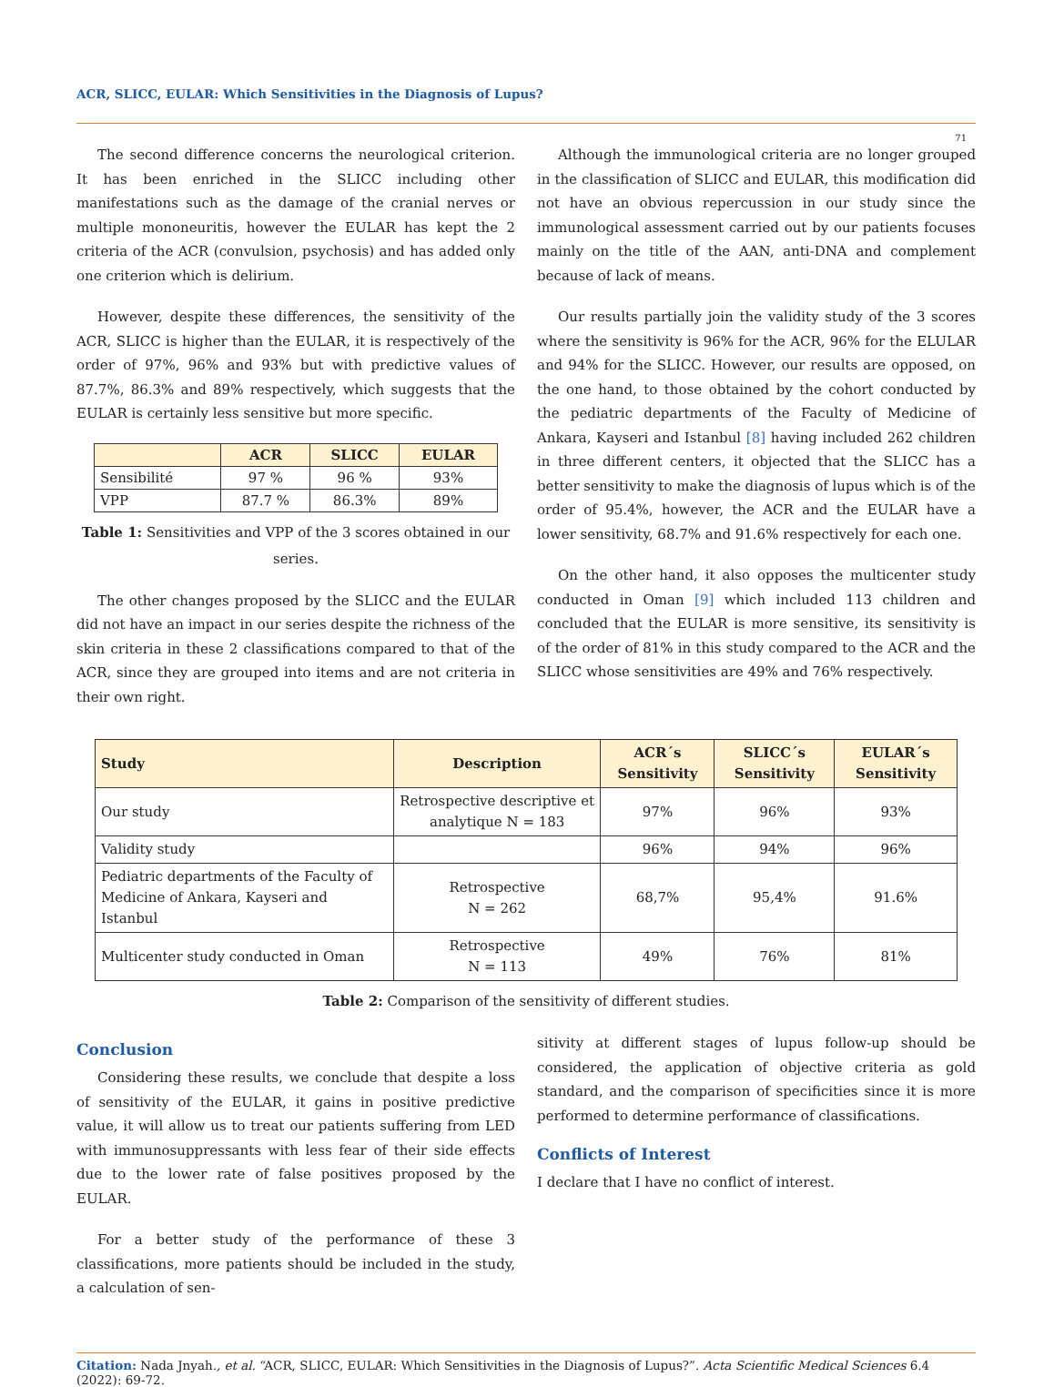ACR, SLICC, EULAR: Which Sensitivities in the Diagnosis of Lupus?
71
The second difference concerns the neurological criterion. It has been enriched in the SLICC including other manifestations such as the damage of the cranial nerves or multiple mononeuritis, however the EULAR has kept the 2 criteria of the ACR (convulsion, psychosis) and has added only one criterion which is delirium.
However, despite these differences, the sensitivity of the ACR, SLICC is higher than the EULAR, it is respectively of the order of 97%, 96% and 93% but with predictive values of 87.7%, 86.3% and 89% respectively, which suggests that the EULAR is certainly less sensitive but more specific.
| | ACR | SLICC | EULAR |
| --- | --- | --- | --- |
| Sensibilité | 97 % | 96 % | 93% |
| VPP | 87.7 % | 86.3% | 89% |
Table 1: Sensitivities and VPP of the 3 scores obtained in our series.
The other changes proposed by the SLICC and the EULAR did not have an impact in our series despite the richness of the skin criteria in these 2 classifications compared to that of the ACR, since they are grouped into items and are not criteria in their own right.
Although the immunological criteria are no longer grouped in the classification of SLICC and EULAR, this modification did not have an obvious repercussion in our study since the immunological assessment carried out by our patients focuses mainly on the title of the AAN, anti-DNA and complement because of lack of means.
Our results partially join the validity study of the 3 scores where the sensitivity is 96% for the ACR, 96% for the ELULAR and 94% for the SLICC. However, our results are opposed, on the one hand, to those obtained by the cohort conducted by the pediatric departments of the Faculty of Medicine of Ankara, Kayseri and Istanbul [8] having included 262 children in three different centers, it objected that the SLICC has a better sensitivity to make the diagnosis of lupus which is of the order of 95.4%, however, the ACR and the EULAR have a lower sensitivity, 68.7% and 91.6% respectively for each one.
On the other hand, it also opposes the multicenter study conducted in Oman [9] which included 113 children and concluded that the EULAR is more sensitive, its sensitivity is of the order of 81% in this study compared to the ACR and the SLICC whose sensitivities are 49% and 76% respectively.
| Study | Description | ACR´s Sensitivity | SLICC´s Sensitivity | EULAR´s Sensitivity |
| --- | --- | --- | --- | --- |
| Our study | Retrospective descriptive et analytique N = 183 | 97% | 96% | 93% |
| Validity study | | 96% | 94% | 96% |
| Pediatric departments of the Faculty of Medicine of Ankara, Kayseri and Istanbul | Retrospective N = 262 | 68,7% | 95,4% | 91.6% |
| Multicenter study conducted in Oman | Retrospective N = 113 | 49% | 76% | 81% |
Table 2: Comparison of the sensitivity of different studies.
Conclusion
Considering these results, we conclude that despite a loss of sensitivity of the EULAR, it gains in positive predictive value, it will allow us to treat our patients suffering from LED with immunosuppressants with less fear of their side effects due to the lower rate of false positives proposed by the EULAR.
For a better study of the performance of these 3 classifications, more patients should be included in the study, a calculation of sen-
sitivity at different stages of lupus follow-up should be considered, the application of objective criteria as gold standard, and the comparison of specificities since it is more performed to determine performance of classifications.
Conflicts of Interest
I declare that I have no conflict of interest.
Citation: Nada Jnyah., et al. “ACR, SLICC, EULAR: Which Sensitivities in the Diagnosis of Lupus?”. Acta Scientific Medical Sciences 6.4 (2022): 69-72.